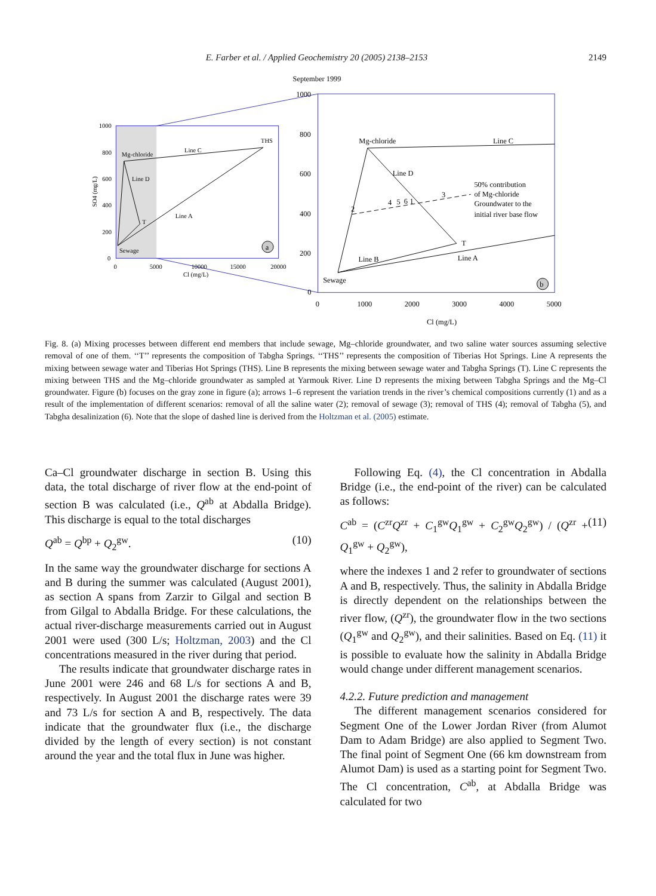E. Farber et al. / Applied Geochemistry 20 (2005) 2138–2153 2149
September 1999
Mg-chloride
Line C
THS
Line D
Line A
T
Sewage
1000
800
600
400
200
0
0
5000
10000
15000
20000
Cl (mg/L)
SO4 (mg/L)
a
Mg-chloride
Line C
Line D
50% contribution
of Mg-chloride
Groundwater to the
initial river base flow
2
4
5
6
1
3
T
Line B
Line A
Sewage
1000
800
600
400
200
0
0
1000
2000
3000
4000
5000
Cl (mg/L)
b
Fig. 8. (a) Mixing processes between different end members that include sewage, Mg–chloride groundwater, and two saline water sources assuming selective removal of one of them. ‘‘T’’ represents the composition of Tabgha Springs. ‘‘THS’’ represents the composition of Tiberias Hot Springs. Line A represents the mixing between sewage water and Tiberias Hot Springs (THS). Line B represents the mixing between sewage water and Tabgha Springs (T). Line C represents the mixing between THS and the Mg–chloride groundwater as sampled at Yarmouk River. Line D represents the mixing between Tabgha Springs and the Mg–Cl groundwater. Figure (b) focuses on the gray zone in figure (a); arrows 1–6 represent the variation trends in the river’s chemical compositions currently (1) and as a result of the implementation of different scenarios: removal of all the saline water (2); removal of sewage (3); removal of THS (4); removal of Tabgha (5), and Tabgha desalinization (6). Note that the slope of dashed line is derived from the Holtzman et al. (2005) estimate.
Ca–Cl groundwater discharge in section B. Using this data, the total discharge of river flow at the end-point of section B was calculated (i.e., Q<sup>ab</sup> at Abdalla Bridge). This discharge is equal to the total discharges
Q<sup>ab</sup> = Q<sup>bp</sup> + Q<sub>2</sub><sup>gw</sup>. (10)
In the same way the groundwater discharge for sections A and B during the summer was calculated (August 2001), as section A spans from Zarzir to Gilgal and section B from Gilgal to Abdalla Bridge. For these calculations, the actual river-discharge measurements carried out in August 2001 were used (300 L/s; Holtzman, 2003) and the Cl concentrations measured in the river during that period.
The results indicate that groundwater discharge rates in June 2001 were 246 and 68 L/s for sections A and B, respectively. In August 2001 the discharge rates were 39 and 73 L/s for section A and B, respectively. The data indicate that the groundwater flux (i.e., the discharge divided by the length of every section) is not constant around the year and the total flux in June was higher.
Following Eq. (4), the Cl concentration in Abdalla Bridge (i.e., the end-point of the river) can be calculated as follows:
C<sup>ab</sup> = (C<sup>zr</sup>Q<sup>zr</sup> + C<sub>1</sub><sup>gw</sup>Q<sub>1</sub><sup>gw</sup> + C<sub>2</sub><sup>gw</sup>Q<sub>2</sub><sup>gw</sup>) / (Q<sup>zr</sup> + Q<sub>1</sub><sup>gw</sup> + Q<sub>2</sub><sup>gw</sup>), (11)
where the indexes 1 and 2 refer to groundwater of sections A and B, respectively. Thus, the salinity in Abdalla Bridge is directly dependent on the relationships between the river flow, (Q<sup>zr</sup>), the groundwater flow in the two sections (Q<sub>1</sub><sup>gw</sup> and Q<sub>2</sub><sup>gw</sup>), and their salinities. Based on Eq. (11) it is possible to evaluate how the salinity in Abdalla Bridge would change under different management scenarios.
4.2.2. Future prediction and management
The different management scenarios considered for Segment One of the Lower Jordan River (from Alumot Dam to Adam Bridge) are also applied to Segment Two. The final point of Segment One (66 km downstream from Alumot Dam) is used as a starting point for Segment Two. The Cl concentration, C<sup>ab</sup>, at Abdalla Bridge was calculated for two